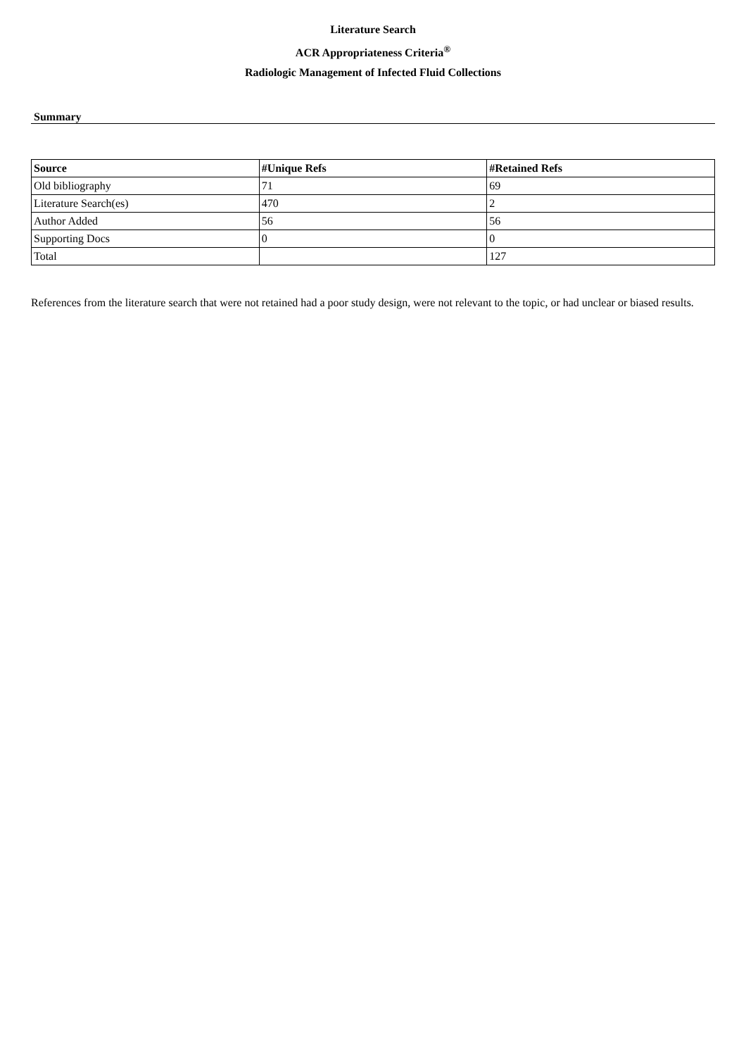Literature Search
ACR Appropriateness Criteria<sup>®</sup>
Radiologic Management of Infected Fluid Collections
Summary
| Source | #Unique Refs | #Retained Refs |
| --- | --- | --- |
| Old bibliography | 71 | 69 |
| Literature Search(es) | 470 | 2 |
| Author Added | 56 | 56 |
| Supporting Docs | 0 | 0 |
| Total | | 127 |
References from the literature search that were not retained had a poor study design, were not relevant to the topic, or had unclear or biased results.